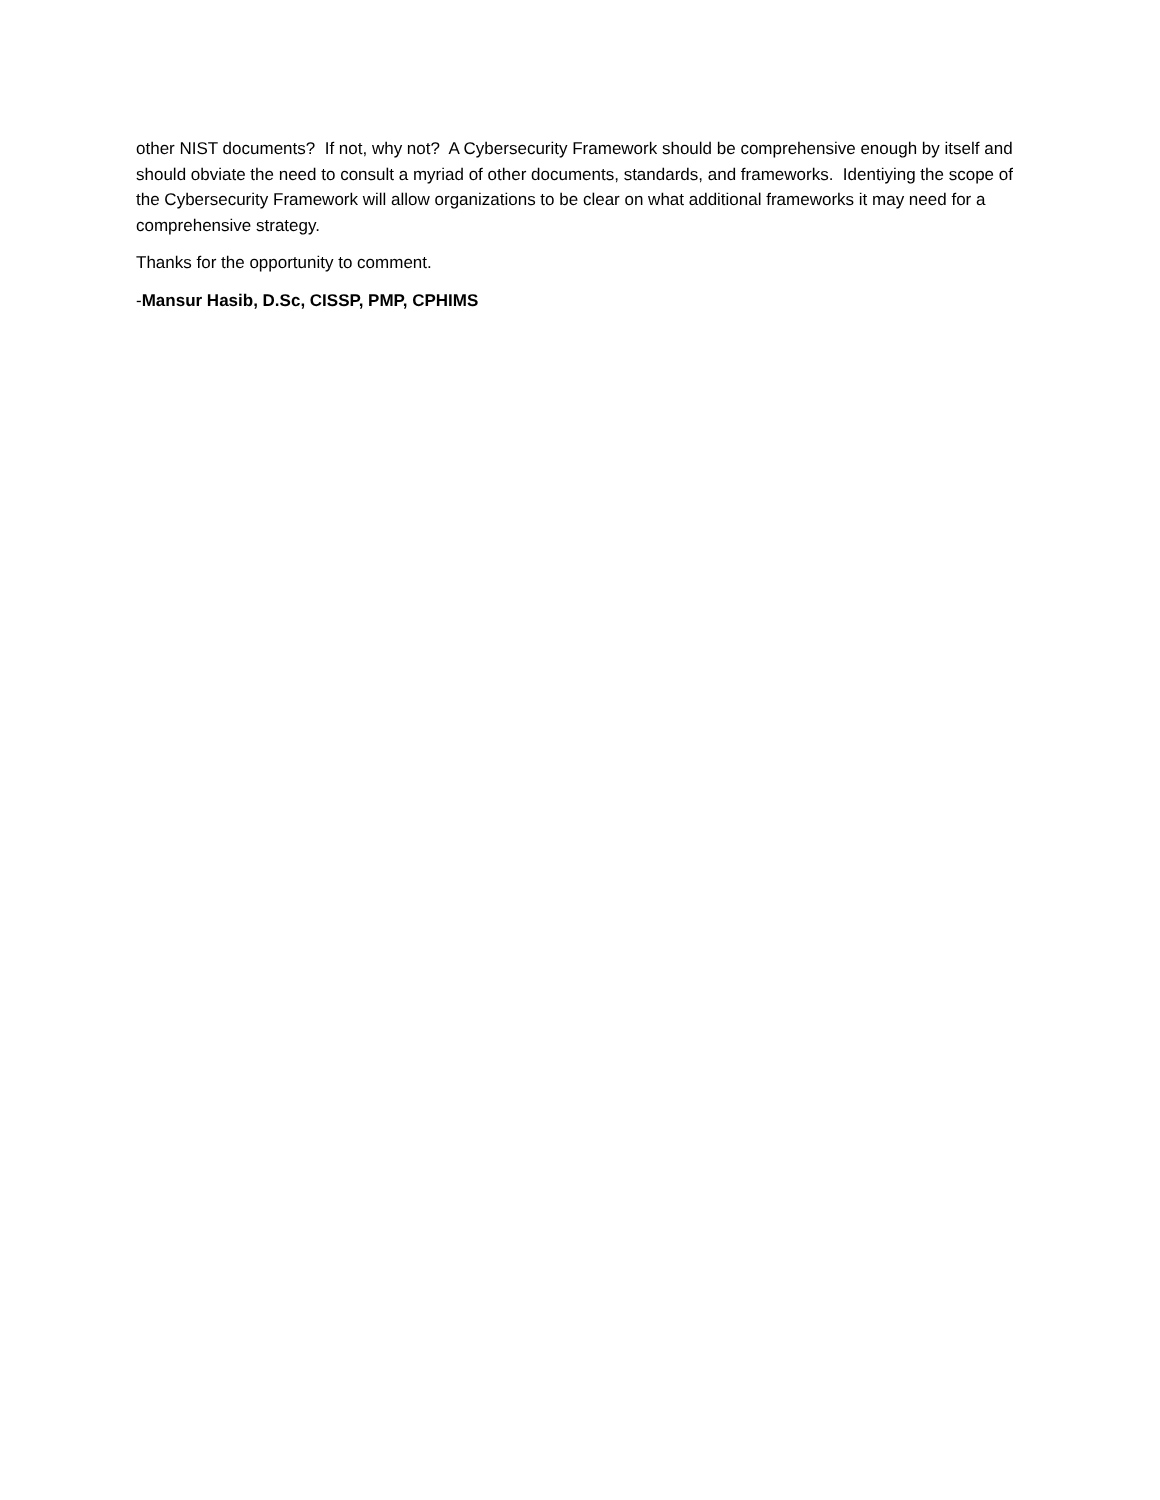other NIST documents? If not, why not? A Cybersecurity Framework should be comprehensive enough by itself and should obviate the need to consult a myriad of other documents, standards, and frameworks. Identiying the scope of the Cybersecurity Framework will allow organizations to be clear on what additional frameworks it may need for a comprehensive strategy.
Thanks for the opportunity to comment.
-Mansur Hasib, D.Sc, CISSP, PMP, CPHIMS